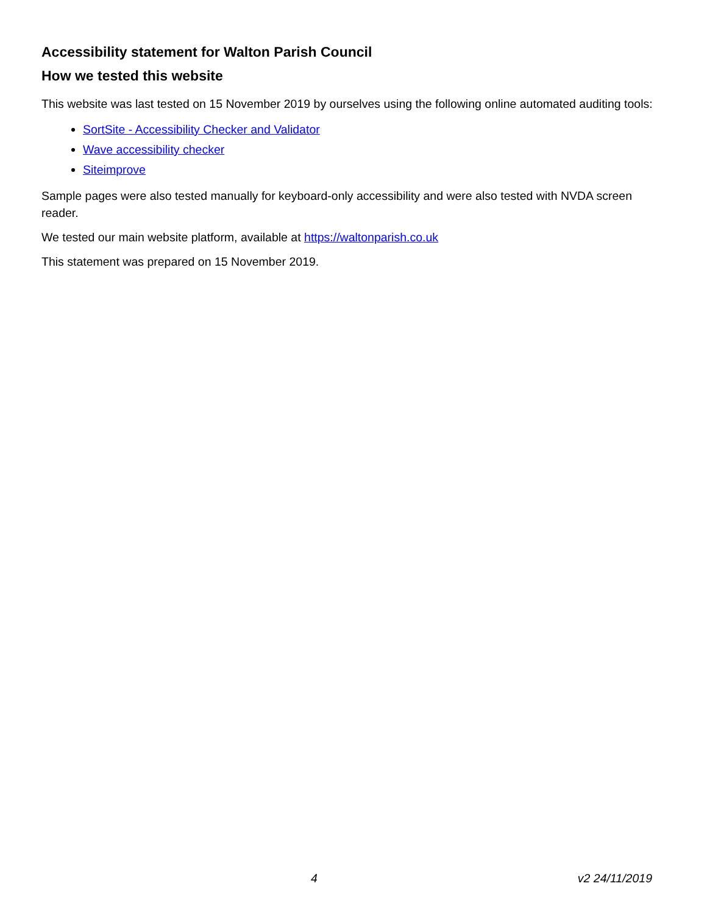Accessibility statement for Walton Parish Council
How we tested this website
This website was last tested on 15 November 2019 by ourselves using the following online automated auditing tools:
SortSite - Accessibility Checker and Validator
Wave accessibility checker
Siteimprove
Sample pages were also tested manually for keyboard-only accessibility and were also tested with NVDA screen reader.
We tested our main website platform, available at https://waltonparish.co.uk
This statement was prepared on 15 November 2019.
4 v2 24/11/2019